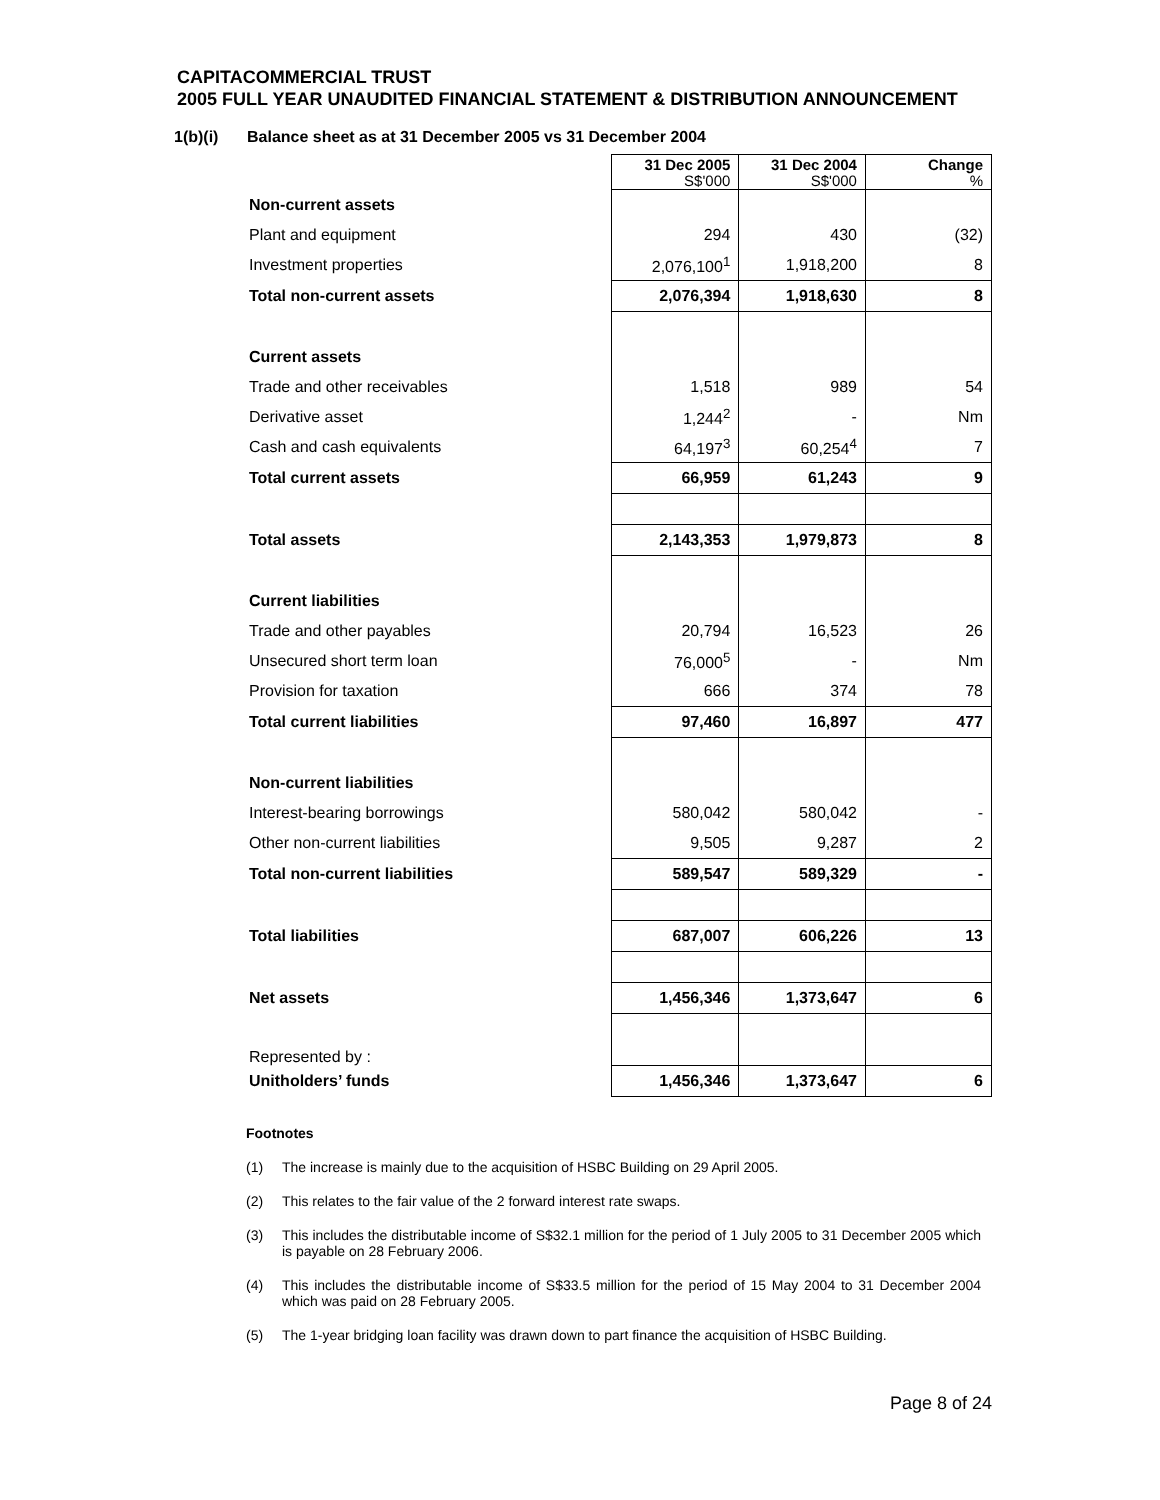CAPITACOMMERCIAL TRUST
2005 FULL YEAR UNAUDITED FINANCIAL STATEMENT & DISTRIBUTION ANNOUNCEMENT
1(b)(i) Balance sheet as at 31 December 2005 vs 31 December 2004
| | 31 Dec 2005 S$'000 | 31 Dec 2004 S$'000 | Change % |
| Non-current assets | | | |
| Plant and equipment | 294 | 430 | (32) |
| Investment properties | 2,076,100<sup>1</sup> | 1,918,200 | 8 |
| Total non-current assets | 2,076,394 | 1,918,630 | 8 |
| Current assets | | | |
| Trade and other receivables | 1,518 | 989 | 54 |
| Derivative asset | 1,244<sup>2</sup> | - | Nm |
| Cash and cash equivalents | 64,197<sup>3</sup> | 60,254<sup>4</sup> | 7 |
| Total current assets | 66,959 | 61,243 | 9 |
| Total assets | 2,143,353 | 1,979,873 | 8 |
| Current liabilities | | | |
| Trade and other payables | 20,794 | 16,523 | 26 |
| Unsecured short term loan | 76,000<sup>5</sup> | - | Nm |
| Provision for taxation | 666 | 374 | 78 |
| Total current liabilities | 97,460 | 16,897 | 477 |
| Non-current liabilities | | | |
| Interest-bearing borrowings | 580,042 | 580,042 | - |
| Other non-current liabilities | 9,505 | 9,287 | 2 |
| Total non-current liabilities | 589,547 | 589,329 | - |
| Total liabilities | 687,007 | 606,226 | 13 |
| Net assets | 1,456,346 | 1,373,647 | 6 |
| Represented by : | | | |
| Unitholders’ funds | 1,456,346 | 1,373,647 | 6 |
Footnotes
(1) The increase is mainly due to the acquisition of HSBC Building on 29 April 2005.
(2) This relates to the fair value of the 2 forward interest rate swaps.
(3) This includes the distributable income of S$32.1 million for the period of 1 July 2005 to 31 December 2005 which is payable on 28 February 2006.
(4) This includes the distributable income of S$33.5 million for the period of 15 May 2004 to 31 December 2004 which was paid on 28 February 2005.
(5) The 1-year bridging loan facility was drawn down to part finance the acquisition of HSBC Building.
Page 8 of 24